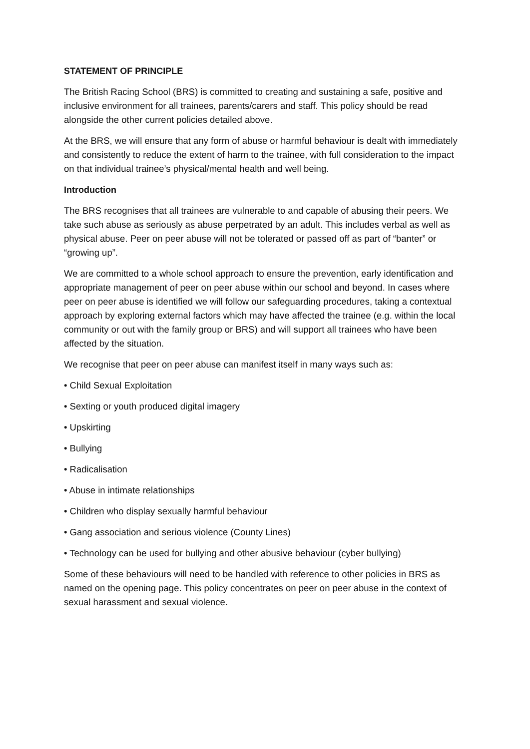STATEMENT OF PRINCIPLE
The British Racing School (BRS) is committed to creating and sustaining a safe, positive and inclusive environment for all trainees, parents/carers and staff. This policy should be read alongside the other current policies detailed above.
At the BRS, we will ensure that any form of abuse or harmful behaviour is dealt with immediately and consistently to reduce the extent of harm to the trainee, with full consideration to the impact on that individual trainee’s physical/mental health and well being.
Introduction
The BRS recognises that all trainees are vulnerable to and capable of abusing their peers. We take such abuse as seriously as abuse perpetrated by an adult. This includes verbal as well as physical abuse. Peer on peer abuse will not be tolerated or passed off as part of “banter” or “growing up”.
We are committed to a whole school approach to ensure the prevention, early identification and appropriate management of peer on peer abuse within our school and beyond. In cases where peer on peer abuse is identified we will follow our safeguarding procedures, taking a contextual approach by exploring external factors which may have affected the trainee (e.g. within the local community or out with the family group or BRS) and will support all trainees who have been affected by the situation.
We recognise that peer on peer abuse can manifest itself in many ways such as:
• Child Sexual Exploitation
• Sexting or youth produced digital imagery
• Upskirting
• Bullying
• Radicalisation
• Abuse in intimate relationships
• Children who display sexually harmful behaviour
• Gang association and serious violence (County Lines)
• Technology can be used for bullying and other abusive behaviour (cyber bullying)
Some of these behaviours will need to be handled with reference to other policies in BRS as named on the opening page. This policy concentrates on peer on peer abuse in the context of sexual harassment and sexual violence.